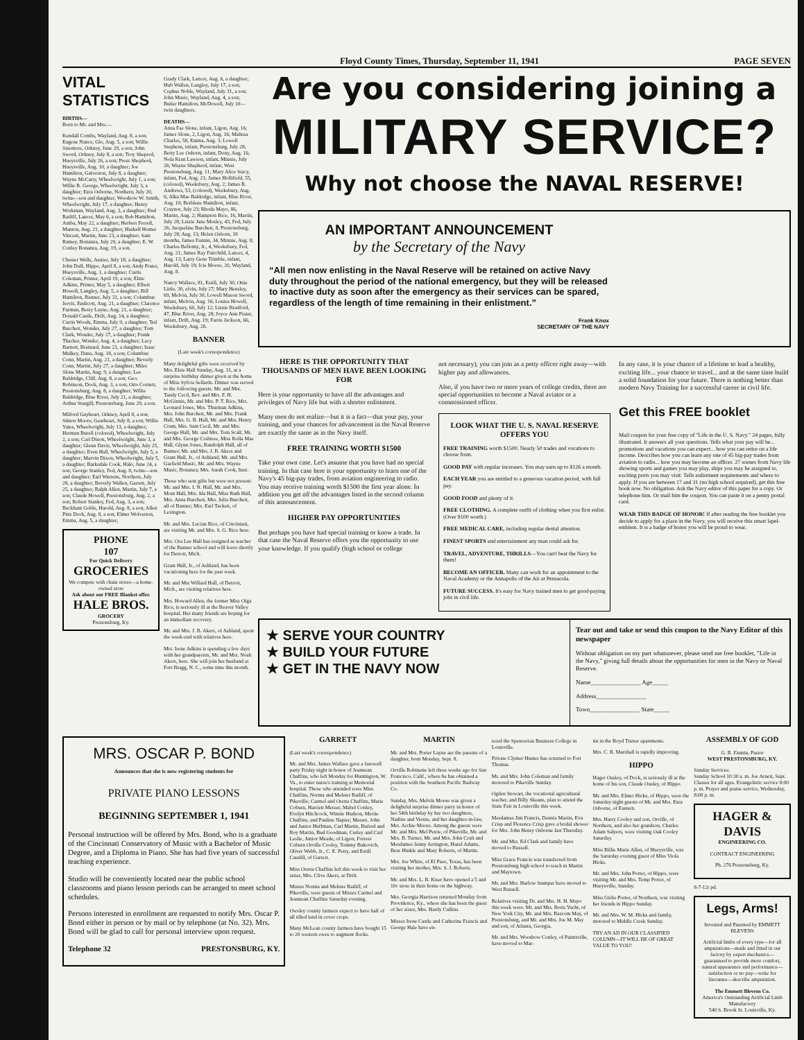Floyd County Times, Thursday, September 11, 1941 PAGE SEVEN
VITAL STATISTICS
BIRTHS—
Born to Mr. and Mrs.—
Kendall Combs, Wayland, Aug. 8, a son; Eugene Nance, Glo, Aug. 5, a son; Willie Sizemore, Orkney, June 29, a son; John Sword, Orkney, July 8, a son; Troy Sheperd, Hueysville, July 26, a son; Press Shepherd, Hueysville, Aug. 10, a daughter; Joe Hamilton, Galveston, July 8, a daughter; Wayne McCarty, Wheelwright, July 1, a son; Willie R. George, Wheelwright, July 3, a daughter; Ezra Osborne, Northern, July 20, twins—son and daughter; Woodrow W. Smith, Wheelwright, July 17, a daughter; Henry Workman, Wayland, Aug. 3, a daughter; Bud Ratliff, Lancer, May 6, a son; Bob Hamilton, Amba, May 22, a daughter; Herbert Ferrell, Manton, Aug. 21, a daughter; Haskell Homer Vincent, Martin, June 23, a daughter; Sam Ramey, Bonanza, July 29, a daughter; E. W. Conley Bonanza, Aug. 19, a son.
Chester Wells, Auxier, July 18, a daughter; John Duff, Hippo, April 8, a son; Andy Prater, Hueysville, Aug. 1, a daughter; Curtis Coleman, Printer, April 19, a son; Elzie Adkins, Printer, May 5, a daughter; Elbert Howell, Langley, Aug. 5, a daughter; Bill Hamilton, Banner, July 31, a son; Columbus Jervis, Endicott, Aug. 21, a daughter; Clarence Furman, Betsy Layne, Aug. 21, a daughter; Donald Castle, Drift, Aug. 14, a daughter; Curtis Woods, Emma, July 9, a daughter; Ted Burchett, Wonder, July 27, a daughter; Tom Clark, Wonder, July 27, a daughter; Frank Thacker, Wonder, Aug. 4, a daughter; Lacy Barnett, Brainard, June 21, a daughter; Isaac Mulkey, Dana, Aug. 18, a son; Columbus Conn, Martin, Aug. 21, a daughter; Beverly Conn, Martin, July 27, a daughter; Miles Slone Martin, Aug. 9, a daughter; Lee Baldridge, Cliff, Aug. 8, a son; Geo. Robinson, Dock, Aug. 3, a son; Otto Cornett, Prestonsburg, Aug. 8, a daughter; Willie Baldridge, Blue River, July 21, a daughter; Arthur Sturgill, Prestonsburg, June 29, a son.
Milford Gayheart, Orkney, April 8, a son; Simon Moore, Gearheart, July 8, a son; Willie Yates, Wheelwright, July 13, a daughter; Herman Burell (colored), Wheelwright, July 2, a son; Carl Dixon, Wheelwright, June 3, a daughter; Glenn Davis, Wheelwright, July 25, a daughter; Even Hall, Wheelwright, July 5, a daughter; Marvin Dixon, Wheelwright, July 5, a daughter; Barksdale Cook, Halo, June 24, a son; George Stanley, Fed, Aug. 8, twins—son and daughter; Earl Warrens, Northern, July 28, a daughter; Beverly Wallen, Garrett, July 25, a daughter; Ralph Allen, Martin, July 7, a son; Claude Howell, Prestonsburg, Aug. 2, a son; Robert Stanley, Fed, Aug. 3, a son; Beckham Goble, Harold, Aug. 8, a son; Allen Pitts Dock, Aug. 8, a son; Elmer Wolverton, Emma, Aug. 5, a daughter;
PHONE
107
For Quick Delivery
GROCERIES
We compete with chain stores—a home-owned store
Ask about our FREE Blanket offer.
HALE BROS.
GROCERY
Prestonsburg, Ky.
Grady Clark, Lancer, Aug. 6, a daughter; Hub Wallen, Langley, July 17, a son; Cephus Noble, Wayland, July 31, a son; John Music, Wayland, Aug. 4, a son; Butler Hamilton, McDowell, July 10—twin daughters.
DEATHS—
Anna Fae Slone, infant, Ligon, Aug. 16; James Slone, 2, Ligon, Aug. 16; Malissa Charles, 58, Emma, Aug. 3; Lowell Stephens, infant, Prestonsburg, July 28; Betty Lee Osborn, infant, Dony, Aug. 16; Nola Kran Lawson, infant, Minnie, July 26; Wayne Shepherd, infant, West Prestonsburg, Aug. 11; Mary Alice Stacy, infant, Fed, Aug. 21; James Hollifield, 55, (colored), Weeksbury, Aug. 2; James R. Andrews, 53, (colored), Weeksbury, Aug. 6; Alka Mae Baldridge, infant, Blue River, Aug. 10; Berblene Hamilton, infant, Craynor, July 23; Rhoda Mayo, 86, Martin, Aug. 2; Hampton Rice, 16, Martin, July 28; Lizzie Jane Mosley, 43, Fed, July 26; Jacqueline Burchett, 8, Prestonsburg, July 28; Aug. 13; Helen Osborn, 18 months, James Fannin, 34, Minnie, Aug. 8; Charles Bellomy, Jr., 4, Weeksbury, Fed, Aug. 21; James Ray Fairchild, Lancer, 4, Aug. 13; Larry Gene Trimble, infant, Harold, July 19; Icie Moore, 20, Wayland, Aug. 8.
Nancy Wallace, 81, Estill, July 30; Ottie Little, 30, elvin, July 27; Mary Hensley, 69, Melvin, July 30; Lowell Mason Sword, infant, Melvin, Aug. 16; Louisa Howell, Weeksbury, 60, July 12; Lizzie Bradford, 47, Blue River, Aug. 28; Joyce Ann Prater, infant, Drift, Aug. 19; Farris Jackson, 66, Weeksbury, Aug. 26.
BANNER
(Last week's correspondence)
Many delightful gifts were received by Mrs. Elsie Hall Sunday, Aug. 31, at a surprise birthday dinner given at the home of Miss Sylvia Sellards. Dinner was served to the following guests: Mr. and Mrs. Tandy Cecil, Rev. and Mrs. F. H. McGinnis, Mr. and Mrs. P. T. Rice, Mrs. Leonard Jones, Mrs. Thurman Adkins, Mrs. John Burchett, Mr. and Mrs. Frank Hall, Mrs. G. B. Hall, Mr. and Mrs. Henry Crum, Mrs. Sam Cecil, Mr. and Mrs. George Hall, Mr. and Mrs. Tom Scalf, Mr. and Mrs. George Crabtree, Miss Rolla Mae Hall, Glynn Jones, Randolph Hall, all of Banner; Mr. and Mrs. J. B. Akers and Grant Hall, Jr., of Ashland; Mr. and Mrs. Garfield Music, Mr. and Mrs. Wayne Music, Bonanza; Mrs. Sarah Cook, Inez.
Those who sent gifts but were not present: Mr. and Mrs. I. N. Hall, Mr. and Mrs. Mont Hall, Mrs. Ida Hall, Miss Ruth Hall, Mrs. Anna Burchett, Mrs. Julia Burchett, all of Banner; Mrs. Earl Tackett, of Lexington.
Mr. and Mrs. Lucian Rice, of Cincinnati, are visiting Mr. and Mrs. S. G. Rice here.
Mrs. Ora Lee Hall has resigned as teacher of the Banner school and will leave shortly for Detroit, Mich.
Grant Hall, Jr., of Ashland, has been vacationing here for the past week.
Mr. and Mrs Willard Hall, of Detroit, Mich., are visiting relatives here.
Mrs. Howard Allen, the former Miss Olga Rice, is seriously ill at the Beaver Valley hospital. Her many friends are hoping for an immediate recovery.
Mr. and Mrs. J. B. Akers, of Ashland, spent the week-end with relatives here.
Mrs. Irene Adkins is spending a few days with her grandparents, Mr. and Mrs. Noah Akers, here. She will join her husband at Fort Bragg, N. C., some time this month.
Are you considering joining a
MILITARY SERVICE?
Why not choose the NAVAL RESERVE!
AN IMPORTANT ANNOUNCEMENT
by the Secretary of the Navy
“All men now enlisting in the Naval Reserve will be retained on active Navy duty throughout the period of the national emergency, but they will be released to inactive duty as soon after the emergency as their services can be spared, regardless of the length of time remaining in their enlistment.”
Frank Knox
SECRETARY OF THE NAVY
HERE IS THE OPPORTUNITY THAT THOUSANDS OF MEN HAVE BEEN LOOKING FOR
Here is your opportunity to have all the advantages and privileges of Navy life but with a shorter enlistment.
Many men do not realize—but it is a fact—that your pay, your training, and your chances for advancement in the Naval Reserve are exactly the same as in the Navy itself.
FREE TRAINING WORTH $1500
Take your own case. Let's assume that you have had no special training. In that case here is your opportunity to learn one of the Navy's 45 big-pay trades, from aviation engineering to radio. You may receive training worth $1500 the first year alone. In addition you get all the advantages listed in the second column of this announcement.
HIGHER PAY OPPORTUNITIES
But perhaps you have had special training or know a trade. In that case the Naval Reserve offers you the opportunity to use your knowledge. If you qualify (high school or college
not necessary), you can join as a petty officer right away—with higher pay and allowances.
Also, if you have two or more years of college credits, there are special opportunities to become a Naval aviator or a commissioned officer.
LOOK WHAT THE U. S. NAVAL RESERVE OFFERS YOU
FREE TRAINING worth $1500. Nearly 50 trades and vocations to choose from.
GOOD PAY with regular increases. You may earn up to $126 a month.
EACH YEAR you are entitled to a generous vacation period, with full pay.
GOOD FOOD and plenty of it.
FREE CLOTHING. A complete outfit of clothing when you first enlist. (Over $100 worth.)
FREE MEDICAL CARE, including regular dental attention.
FINEST SPORTS and entertainment any man could ask for.
TRAVEL, ADVENTURE, THRILLS—You can't beat the Navy for them!
BECOME AN OFFICER. Many can work for an appointment to the Naval Academy or the Annapolis of the Air at Pensacola.
FUTURE SUCCESS. It's easy for Navy trained men to get good-paying jobs in civil life.
In any case, it is your chance of a lifetime to lead a healthy, exciting life... your chance to travel... and at the same time build a solid foundation for your future. There is nothing better than modern Navy Training for a successful career in civil life.
Get this FREE booklet
Mail coupon for your free copy of "Life in the U. S. Navy." 24 pages, fully illustrated. It answers all your questions. Tells what your pay will be... promotions and vacations you can expect... how you can retire on a life income. Describes how you can learn any one of 45 big-pay trades from aviation to radio... how you may become an officer. 27 scenes from Navy life showing sports and games you may play, ships you may be assigned to, exciting ports you may visit. Tells enlistment requirements and where to apply. If you are between 17 and 31 (no high school required), get this free book now. No obligation. Ask the Navy editor of this paper for a copy. Or telephone him. Or mail him the coupon. You can paste it on a penny postal card.
WEAR THIS BADGE OF HONOR! If after reading the free booklet you decide to apply for a place in the Navy, you will receive this smart lapel-emblem. It is a badge of honor you will be proud to wear.
★ SERVE YOUR COUNTRY
★ BUILD YOUR FUTURE
★ GET IN THE NAVY NOW
Tear out and take or send this coupon to the Navy Editor of this newspaper
Without obligation on my part whatsoever, please send me free booklet, "Life in the Navy," giving full details about the opportunities for men in the Navy or Naval Reserve.
Name________________ Age_____
Address________________
Town________________ State_____
MRS. OSCAR P. BOND
Announces that she is now registering students for
PRIVATE PIANO LESSONS
BEGINNING SEPTEMBER 1, 1941
Personal instruction will be offered by Mrs. Bond, who is a graduate of the Cincinnati Conservatory of Music with a Bachelor of Music Degree, and a Diploma in Piano. She has had five years of successful teaching experience.
Studio will be conveniently located near the public school classrooms and piano lesson periods can be arranged to meet school schedules.
Persons interested in enrollment are requested to notify Mrs. Oscar P. Bond either in person or by mail or by telephone (at No. 32). Mrs. Bond will be glad to call for personal interview upon request.
Telephone 32 PRESTONSBURG, KY.
GARRETT
(Last week's correspondence)
Mr. and Mrs. James Wallace gave a farewell party Friday night in honor of Jeannean Chaffins, who left Monday for Huntington, W. Va., to enter nurse's training at Memorial hospital. Those who attended were Miss Chaffins, Norma and Melster Ratliff, of Pikeville; Carmel and Oretta Chaffins, Marie Coburn, Harriett Messer, Mabel Conley, Evelyn Hitchcock, Winnie Hudson, Mertie Chaffins, and Pauline Napier; Messrs. John and Junior Huffman, Carl Martin, Buford and Roy Martin, Bud Goodman, Curley and Carl Leslie, Junior Meade, of Ligon; Forrest Coburn Orville Cooley, Tommy Bukovich, Oliver Webb, Jr., C. E. Petry, and Estill Caudill, of Garrett.
Miss Oretta Chaffins left this week to visit her sister, Mrs. Clive Akers, at Drift.
Misses Norma and Melster Ratliff, of Pikeville, were guests of Misses Carmel and Jeannean Chaffins Saturday evening.
Owsley county farmers expect to have half of all tilled land in cover crops.
Many McLean county farmers have bought 15 to 20 western ewes to augment flocks.
MARTIN
Mr. and Mrs. Porter Layne are the parents of a daughter, born Monday, Sept. 8.
Orville Robinette left three weeks ago for San Francisco, Calif., where he has obtained a position with the Southern Pacific Railway Co.
Sunday, Mrs. Melvin Moore was given a delightful surprise dinner party in honor of her 54th birthday by her two daughters, Nadine and Vernie, and her daughter-in-law, Mrs. Archie Moore. Among the guests were Mr. and Mrs. Mel Petrie, of Pikeville, Mr. and Mrs. B. Turner, Mr. and Mrs. John Craft and Mesdames Jenny Arrington, Hazel Adams, Bess Hinkle and Mary Roberts, of Martin.
Mrs. Joe White, of El Paso, Texas, has been visiting her mother, Mrs. S. J. Roberts.
Mr. and Mrs. L. B. Kiser have opened a 5 and 10c store in their home on the highway.
Mrs. Georgia Harrison returned Monday from Providence, Ky., where she has been the guest of her sister, Mrs. Hardy Cullins.
Misses Irene Castle and Catherine Francis and George Hale have en-
tered the Spencerian Business College in Louisville.
Private Clymer Hunter has returned to Fort Thomas.
Mr. and Mrs. John Coleman and family motored to Pikeville Sunday.
Ogden Stewart, the vocational agricultural teacher, and Billy Skeans, plan to attend the State Fair in Louisville this week.
Mesdames Jim Francis, Dennis Martin, Eva Crisp and Florence Crisp gave a bridal shower for Mrs. John Henry Osborne last Thursday.
Mr. and Mrs. Ed Clark and family have moved to Russell.
Miss Grace Francis was transferred from Prestonsburg high school to teach in Martin and Maytown.
Mr. and Mrs. Harlow Stamper have moved to West Russell.
Relatives visiting Dr. and Mrs. H. H. Mayo this week were: Mr. and Mrs. Boris Yucht, of New York City, Mr. and Mrs. Bascom May, of Prestonsburg, and Mr. and Mrs. Joe M. May and son, of Atlanta, Georgia.
Mr. and Mrs. Woodrow Conley, of Paintsville, have moved to Mar-
tin in the Boyd Turner apartments.
Mrs. C. R. Marshall is rapidly improving.
HIPPO
Hager Ousley, of Dock, is seriously ill at the home of his son, Claude Ousley, of Hippo.
Mr. and Mrs. Elmer Hicks, of Hippo, were the Saturday night guests of Mr. and Mrs. Ezra Osborne, of Eastern.
Mrs. Harry Cooley and son, Orville, of Northern, and also her grandson, Charles Adam Salyers, were visiting Oak Cooley Saturday.
Miss Billie Marie Allen, of Hueysville, was the Saturday evening guest of Miss Viola Hicks.
Mr. and Mrs. John Porter, of Hippo, were visiting Mr. and Mrs. Temp Porter, of Hueysville, Sunday.
Miss Girlie Porter, of Northern, was visiting her friends in Hippo Sunday.
Mr. and Mrs. W. M. Hicks and family, motored to Middle Creek Sunday.
TRY AN AD IN OUR CLASSIFIED COLUMN—IT WILL BE OF GREAT VALUE TO YOU!
ASSEMBLY OF GOD
G. R. Fannin, Pastor
WEST PRESTONSBURG, KY.
Sunday Services:
Sunday School 10:30 a. m. Joe Arnett, Supt. Classes for all ages. Evangelistic service 8:00 p. m. Prayer and praise service, Wednesday, 8:00 p. m.
HAGER & DAVIS
ENGINEERING CO.
CONTRACT ENGINEERING
Ph. 276 Prestonsburg, Ky.
8-7-12t pd.
Legs, Arms!
Invented and Patented by EMMETT BLEVENS
Artificial limbs of every type—for all amputations—made and fitted in our factory by expert mechanics—guaranteed to provide more comfort, natural appearance and performance—satisfaction or no pay—write for literature—describe amputation.
The Emmett Blevens Co.
America's Outstanding Artificial Limb Manufactory
540 S. Brook St. Louisville, Ky.